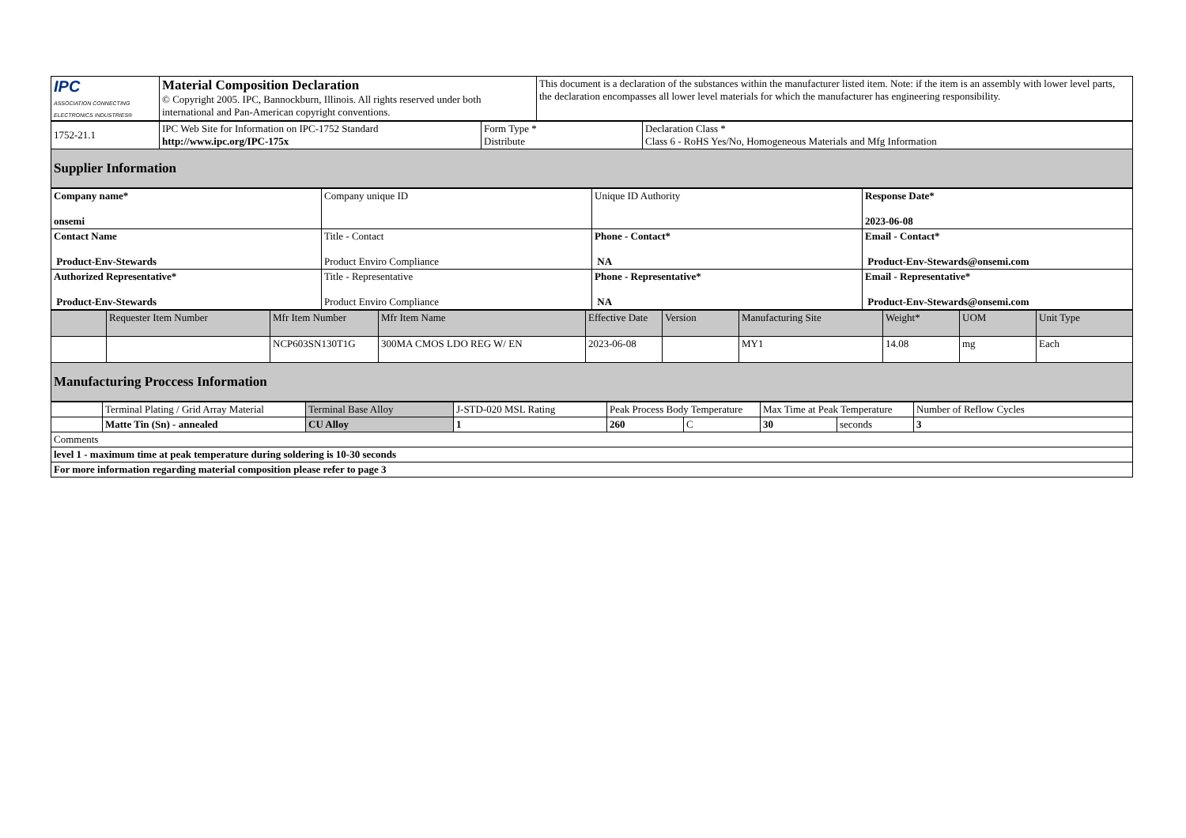| IPC ASSOCIATION CONNECTING ELECTRONICS INDUSTRIES® | Material Composition Declaration © Copyright 2005. IPC, Bannockburn, Illinois. All rights reserved under both international and Pan-American copyright conventions. | This document is a declaration of the substances within the manufacturer listed item. Note: if the item is an assembly with lower level parts, the declaration encompasses all lower level materials for which the manufacturer has engineering responsibility. |
| 1752-21.1 | IPC Web Site for Information on IPC-1752 Standard http://www.ipc.org/IPC-175x | Form Type * Distribute | Declaration Class * Class 6 - RoHS Yes/No, Homogeneous Materials and Mfg Information |
| Supplier Information | | | |
| Company name* onsemi | Company unique ID | Unique ID Authority | Response Date* 2023-06-08 |
| Contact Name Product-Env-Stewards | Title - Contact Product Enviro Compliance | Phone - Contact* NA | Email - Contact* Product-Env-Stewards@onsemi.com |
| Authorized Representative* Product-Env-Stewards | Title - Representative Product Enviro Compliance | Phone - Representative* NA | Email - Representative* Product-Env-Stewards@onsemi.com |
| | Requester Item Number | Mfr Item Number | Mfr Item Name | Effective Date | Version | Manufacturing Site | Weight* | UOM | Unit Type |
| --- | --- | --- | --- | --- | --- | --- | --- | --- | --- |
| | | NCP603SN130T1G | 300MA CMOS LDO REG W/ EN | 2023-06-08 | | MY1 | 14.08 | mg | Each |
| Manufacturing Proccess Information | | | | | | | | | |
| | Terminal Plating / Grid Array Material | Terminal Base Alloy | J-STD-020 MSL Rating | Peak Process Body Temperature | | Max Time at Peak Temperature | | Number of Reflow Cycles |
| | Matte Tin (Sn) - annealed | CU Alloy | 1 | 260 | C | 30 | seconds | 3 |
| Comments | | | | | | | | |
| level 1 - maximum time at peak temperature during soldering is 10-30 seconds | | | | | | | | |
| For more information regarding material composition please refer to page 3 | | | | | | | | |